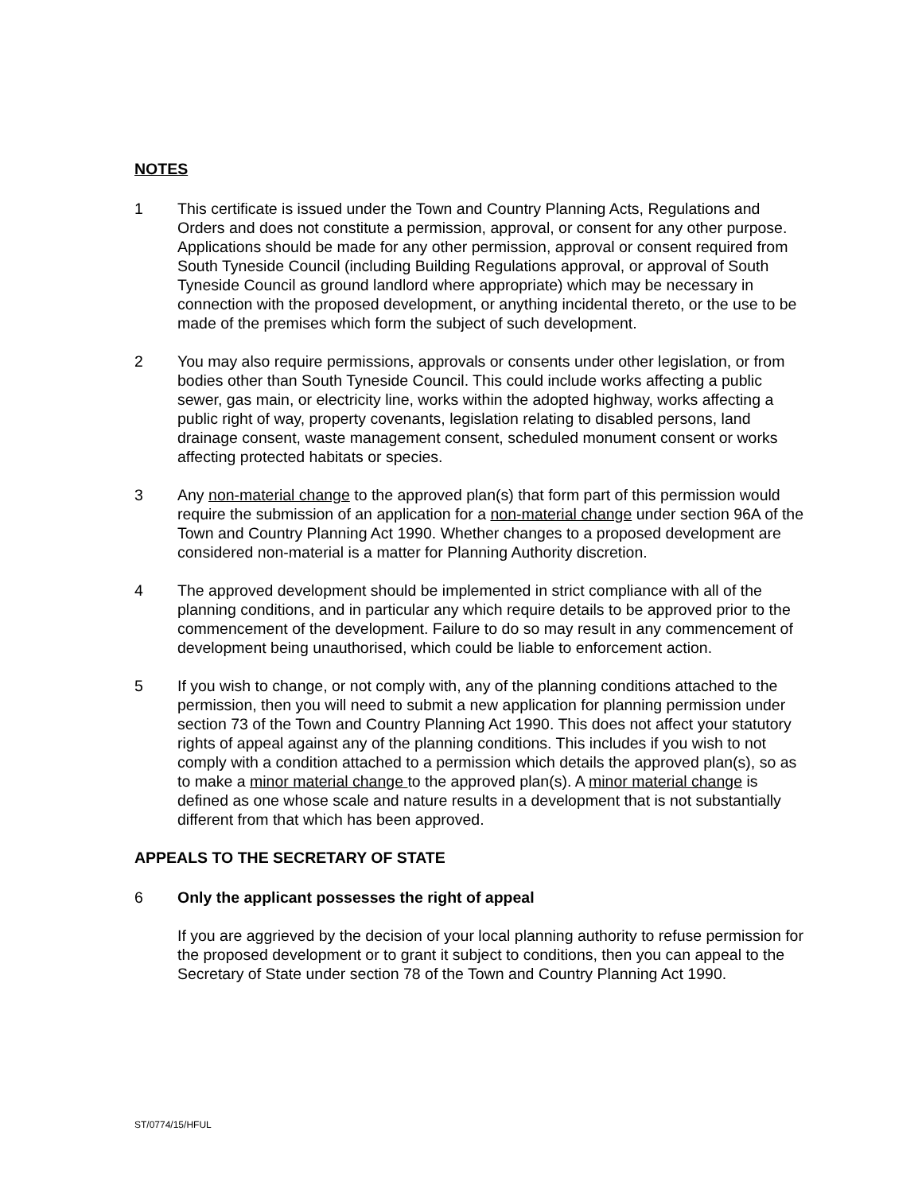NOTES
1 This certificate is issued under the Town and Country Planning Acts, Regulations and Orders and does not constitute a permission, approval, or consent for any other purpose. Applications should be made for any other permission, approval or consent required from South Tyneside Council (including Building Regulations approval, or approval of South Tyneside Council as ground landlord where appropriate) which may be necessary in connection with the proposed development, or anything incidental thereto, or the use to be made of the premises which form the subject of such development.
2 You may also require permissions, approvals or consents under other legislation, or from bodies other than South Tyneside Council. This could include works affecting a public sewer, gas main, or electricity line, works within the adopted highway, works affecting a public right of way, property covenants, legislation relating to disabled persons, land drainage consent, waste management consent, scheduled monument consent or works affecting protected habitats or species.
3 Any non-material change to the approved plan(s) that form part of this permission would require the submission of an application for a non-material change under section 96A of the Town and Country Planning Act 1990. Whether changes to a proposed development are considered non-material is a matter for Planning Authority discretion.
4 The approved development should be implemented in strict compliance with all of the planning conditions, and in particular any which require details to be approved prior to the commencement of the development. Failure to do so may result in any commencement of development being unauthorised, which could be liable to enforcement action.
5 If you wish to change, or not comply with, any of the planning conditions attached to the permission, then you will need to submit a new application for planning permission under section 73 of the Town and Country Planning Act 1990. This does not affect your statutory rights of appeal against any of the planning conditions. This includes if you wish to not comply with a condition attached to a permission which details the approved plan(s), so as to make a minor material change to the approved plan(s). A minor material change is defined as one whose scale and nature results in a development that is not substantially different from that which has been approved.
APPEALS TO THE SECRETARY OF STATE
6 Only the applicant possesses the right of appeal
If you are aggrieved by the decision of your local planning authority to refuse permission for the proposed development or to grant it subject to conditions, then you can appeal to the Secretary of State under section 78 of the Town and Country Planning Act 1990.
ST/0774/15/HFUL